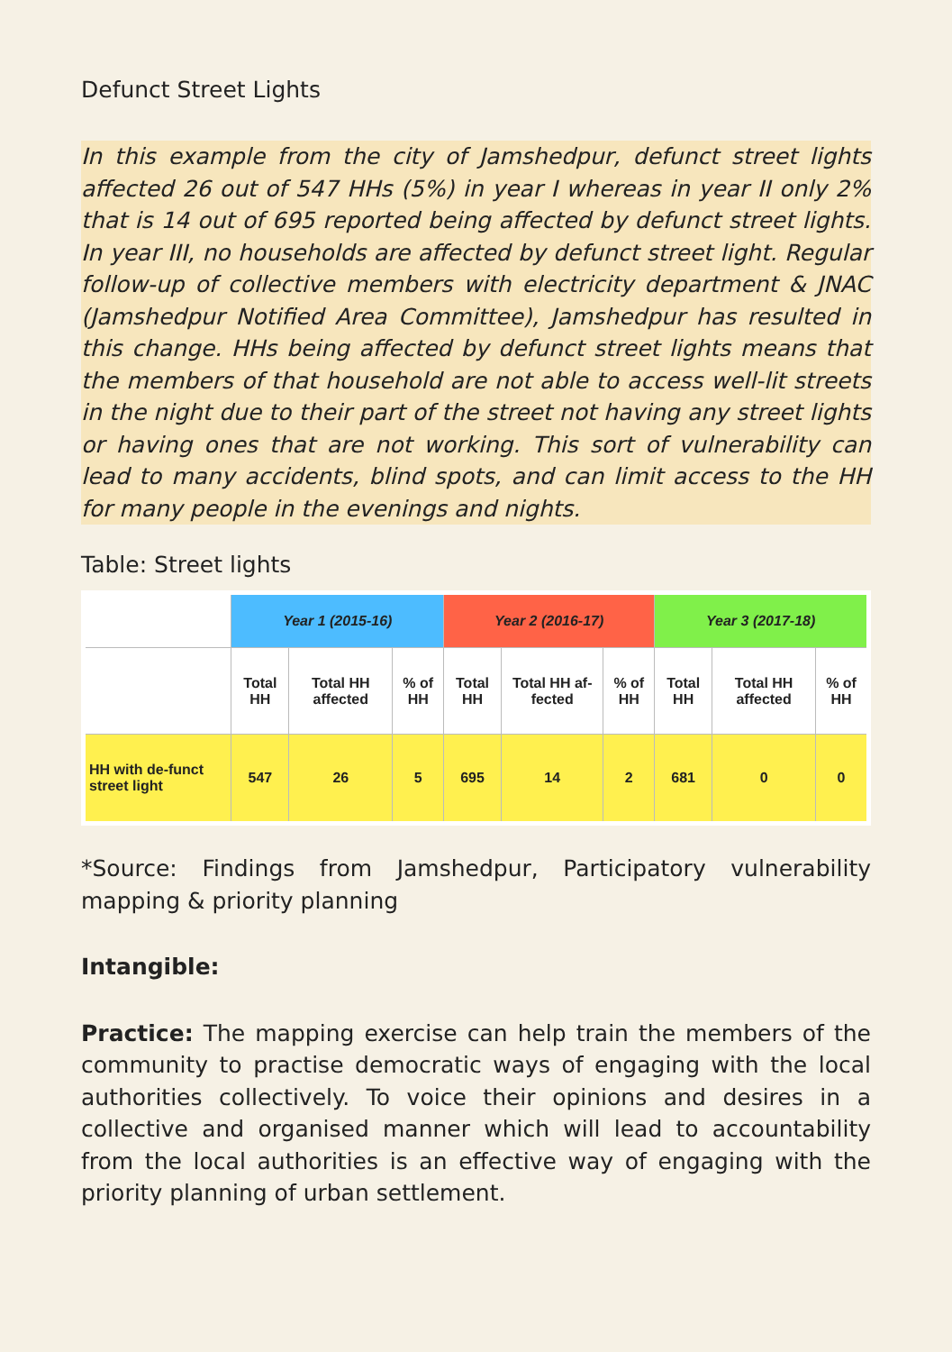Defunct Street Lights
In this example from the city of Jamshedpur, defunct street lights affected 26 out of 547 HHs (5%) in year I whereas in year II only 2% that is 14 out of 695 reported being affected by defunct street lights. In year III, no households are affected by defunct street light. Regular follow-up of collective members with electricity department & JNAC (Jamshedpur Notified Area Committee), Jamshedpur has resulted in this change. HHs being affected by defunct street lights means that the members of that household are not able to access well-lit streets in the night due to their part of the street not having any street lights or having ones that are not working. This sort of vulnerability can lead to many accidents, blind spots, and can limit access to the HH for many people in the evenings and nights.
Table: Street lights
| | Year 1 (2015-16) | | | Year 2 (2016-17) | | | Year 3 (2017-18) | | |
| | Total HH | Total HH affected | % of HH | Total HH | Total HH af-fected | % of HH | Total HH | Total HH affected | % of HH |
| HH with de-funct street light | 547 | 26 | 5 | 695 | 14 | 2 | 681 | 0 | 0 |
*Source: Findings from Jamshedpur, Participatory vulnerability mapping & priority planning
Intangible:
Practice: The mapping exercise can help train the members of the community to practise democratic ways of engaging with the local authorities collectively. To voice their opinions and desires in a collective and organised manner which will lead to accountability from the local authorities is an effective way of engaging with the priority planning of urban settlement.